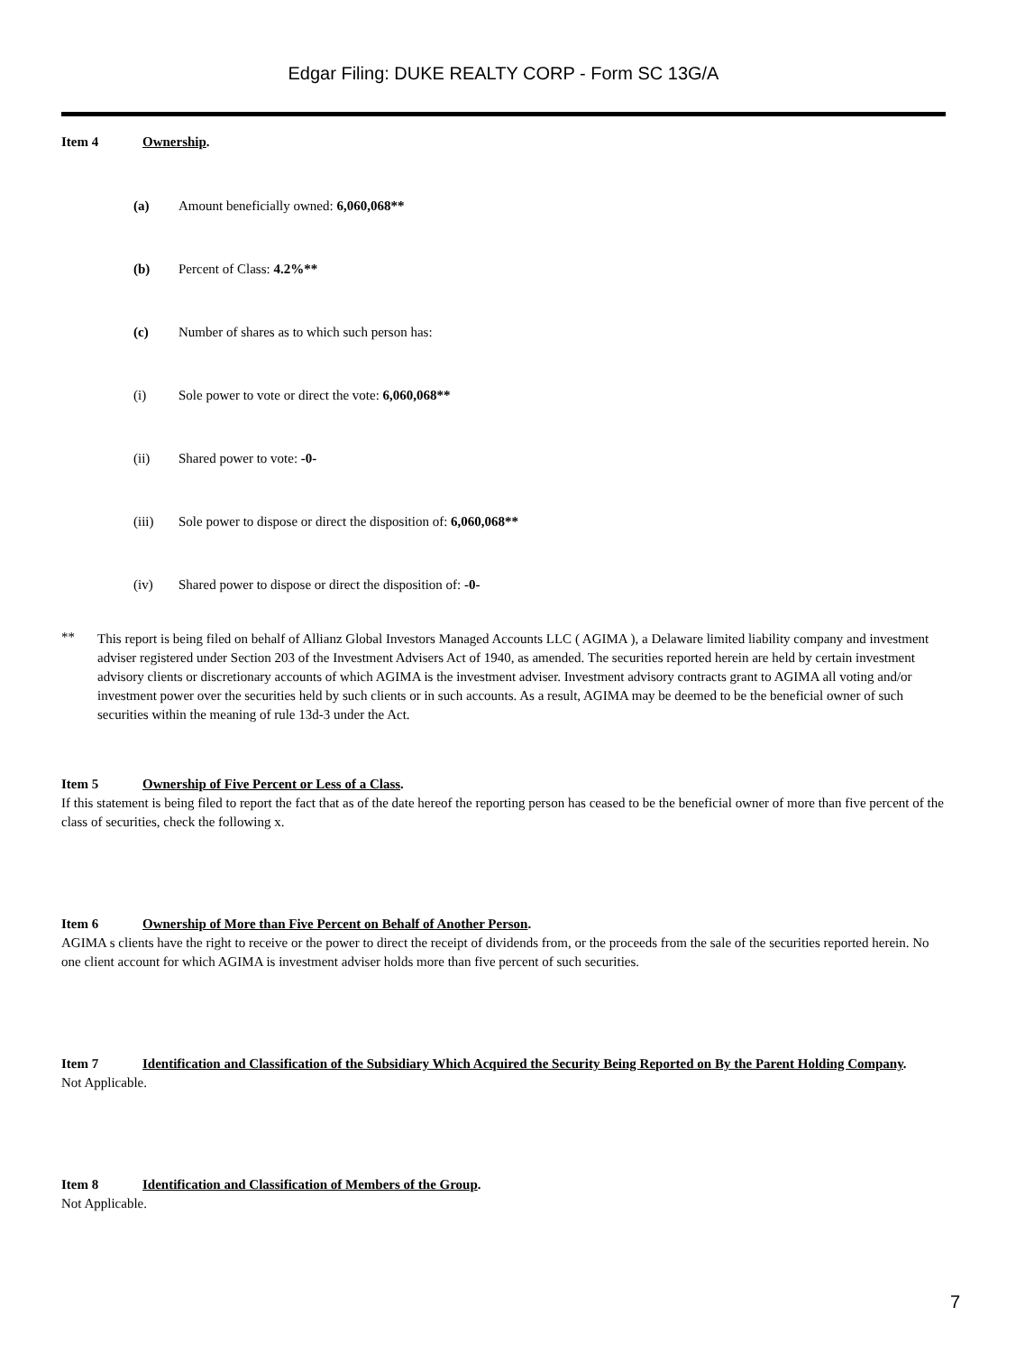Edgar Filing: DUKE REALTY CORP - Form SC 13G/A
Item 4 Ownership.
(a) Amount beneficially owned: 6,060,068**
(b) Percent of Class: 4.2%**
(c) Number of shares as to which such person has:
(i) Sole power to vote or direct the vote: 6,060,068**
(ii) Shared power to vote: -0-
(iii) Sole power to dispose or direct the disposition of: 6,060,068**
(iv) Shared power to dispose or direct the disposition of: -0-
**
This report is being filed on behalf of Allianz Global Investors Managed Accounts LLC ( AGIMA ), a Delaware limited liability company and investment adviser registered under Section 203 of the Investment Advisers Act of 1940, as amended. The securities reported herein are held by certain investment advisory clients or discretionary accounts of which AGIMA is the investment adviser. Investment advisory contracts grant to AGIMA all voting and/or investment power over the securities held by such clients or in such accounts. As a result, AGIMA may be deemed to be the beneficial owner of such securities within the meaning of rule 13d-3 under the Act.
Item 5 Ownership of Five Percent or Less of a Class.
If this statement is being filed to report the fact that as of the date hereof the reporting person has ceased to be the beneficial owner of more than five percent of the class of securities, check the following x.
Item 6 Ownership of More than Five Percent on Behalf of Another Person.
AGIMA s clients have the right to receive or the power to direct the receipt of dividends from, or the proceeds from the sale of the securities reported herein. No one client account for which AGIMA is investment adviser holds more than five percent of such securities.
Item 7 Identification and Classification of the Subsidiary Which Acquired the Security Being Reported on By the Parent Holding Company.
Not Applicable.
Item 8 Identification and Classification of Members of the Group.
Not Applicable.
7